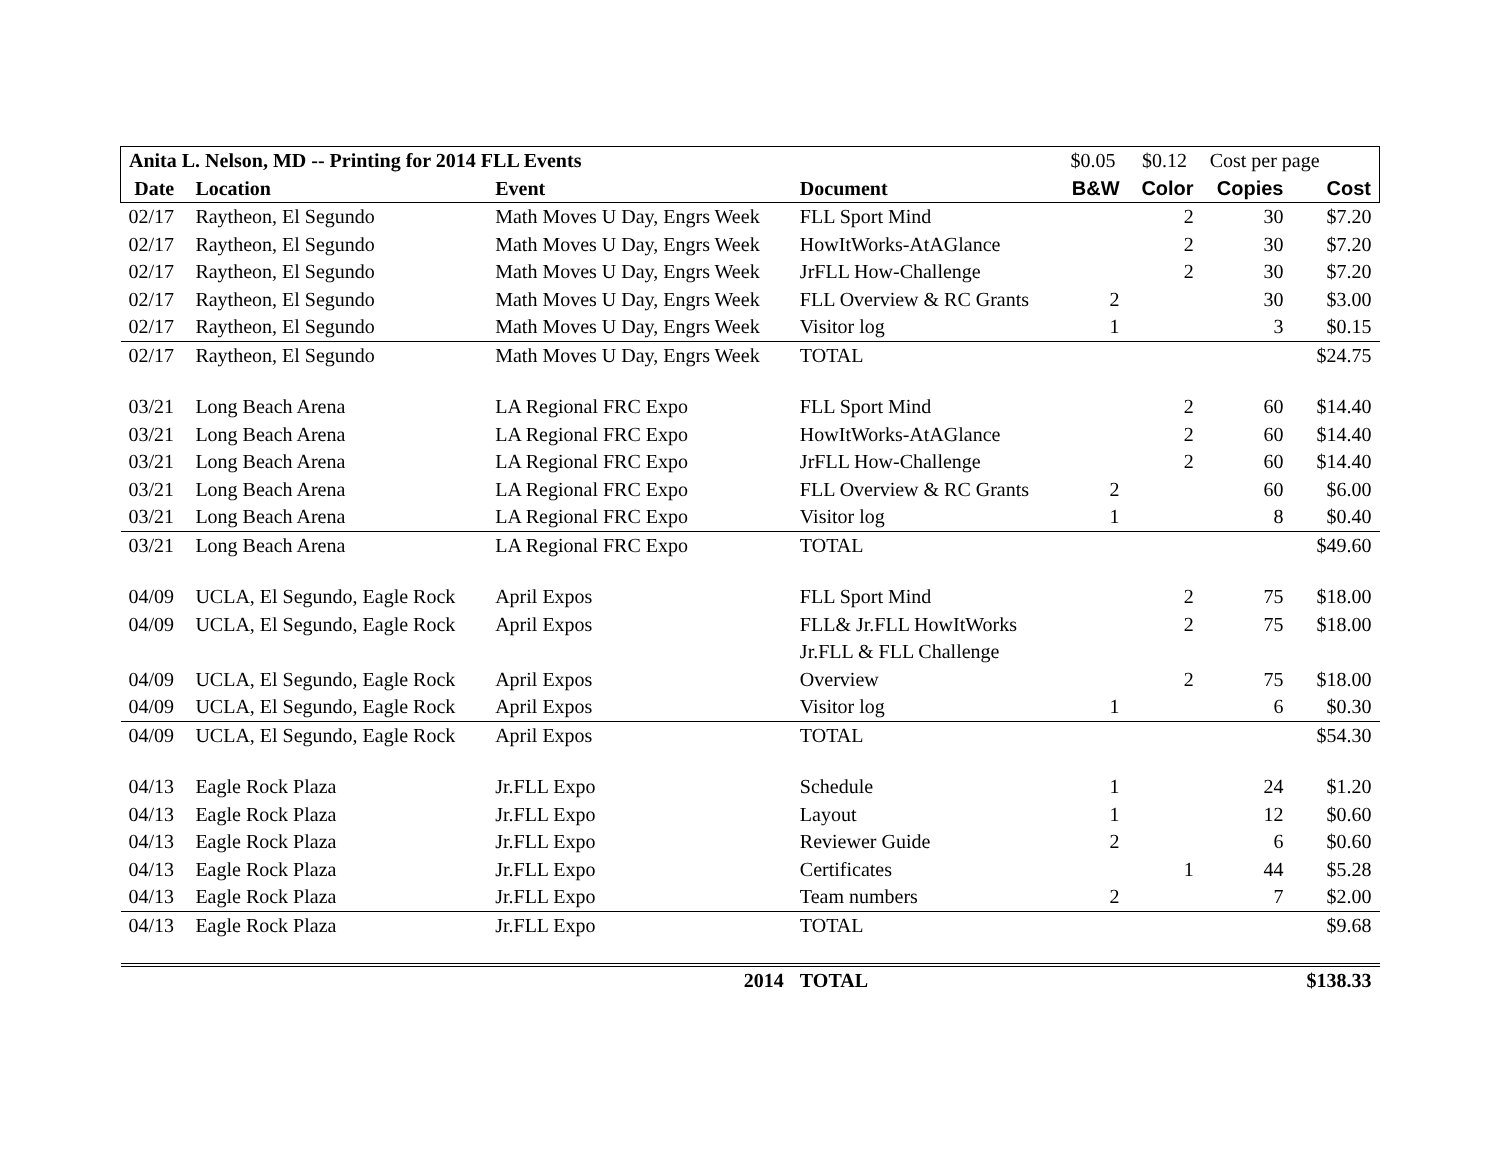| Anita L. Nelson, MD -- Printing for 2014 FLL Events | | | | $0.05 | $0.12 | Cost per page | |
| Date | Location | Event | Document | B&W | Color | Copies | Cost |
| 02/17 | Raytheon, El Segundo | Math Moves U Day, Engrs Week | FLL Sport Mind | | 2 | 30 | $7.20 |
| 02/17 | Raytheon, El Segundo | Math Moves U Day, Engrs Week | HowItWorks-AtAGlance | | 2 | 30 | $7.20 |
| 02/17 | Raytheon, El Segundo | Math Moves U Day, Engrs Week | JrFLL How-Challenge | | 2 | 30 | $7.20 |
| 02/17 | Raytheon, El Segundo | Math Moves U Day, Engrs Week | FLL Overview & RC Grants | 2 | | 30 | $3.00 |
| 02/17 | Raytheon, El Segundo | Math Moves U Day, Engrs Week | Visitor log | 1 | | 3 | $0.15 |
| 02/17 | Raytheon, El Segundo | Math Moves U Day, Engrs Week | TOTAL | | | | $24.75 |
| 03/21 | Long Beach Arena | LA Regional FRC Expo | FLL Sport Mind | | 2 | 60 | $14.40 |
| 03/21 | Long Beach Arena | LA Regional FRC Expo | HowItWorks-AtAGlance | | 2 | 60 | $14.40 |
| 03/21 | Long Beach Arena | LA Regional FRC Expo | JrFLL How-Challenge | | 2 | 60 | $14.40 |
| 03/21 | Long Beach Arena | LA Regional FRC Expo | FLL Overview & RC Grants | 2 | | 60 | $6.00 |
| 03/21 | Long Beach Arena | LA Regional FRC Expo | Visitor log | 1 | | 8 | $0.40 |
| 03/21 | Long Beach Arena | LA Regional FRC Expo | TOTAL | | | | $49.60 |
| 04/09 | UCLA, El Segundo, Eagle Rock | April Expos | FLL Sport Mind | | 2 | 75 | $18.00 |
| 04/09 | UCLA, El Segundo, Eagle Rock | April Expos | FLL& Jr.FLL HowItWorks | | 2 | 75 | $18.00 |
| | | | Jr.FLL & FLL Challenge | | | | |
| 04/09 | UCLA, El Segundo, Eagle Rock | April Expos | Overview | | 2 | 75 | $18.00 |
| 04/09 | UCLA, El Segundo, Eagle Rock | April Expos | Visitor log | 1 | | 6 | $0.30 |
| 04/09 | UCLA, El Segundo, Eagle Rock | April Expos | TOTAL | | | | $54.30 |
| 04/13 | Eagle Rock Plaza | Jr.FLL Expo | Schedule | 1 | | 24 | $1.20 |
| 04/13 | Eagle Rock Plaza | Jr.FLL Expo | Layout | 1 | | 12 | $0.60 |
| 04/13 | Eagle Rock Plaza | Jr.FLL Expo | Reviewer Guide | 2 | | 6 | $0.60 |
| 04/13 | Eagle Rock Plaza | Jr.FLL Expo | Certificates | | 1 | 44 | $5.28 |
| 04/13 | Eagle Rock Plaza | Jr.FLL Expo | Team numbers | 2 | | 7 | $2.00 |
| 04/13 | Eagle Rock Plaza | Jr.FLL Expo | TOTAL | | | | $9.68 |
| | | 2014 | TOTAL | | | | $138.33 |